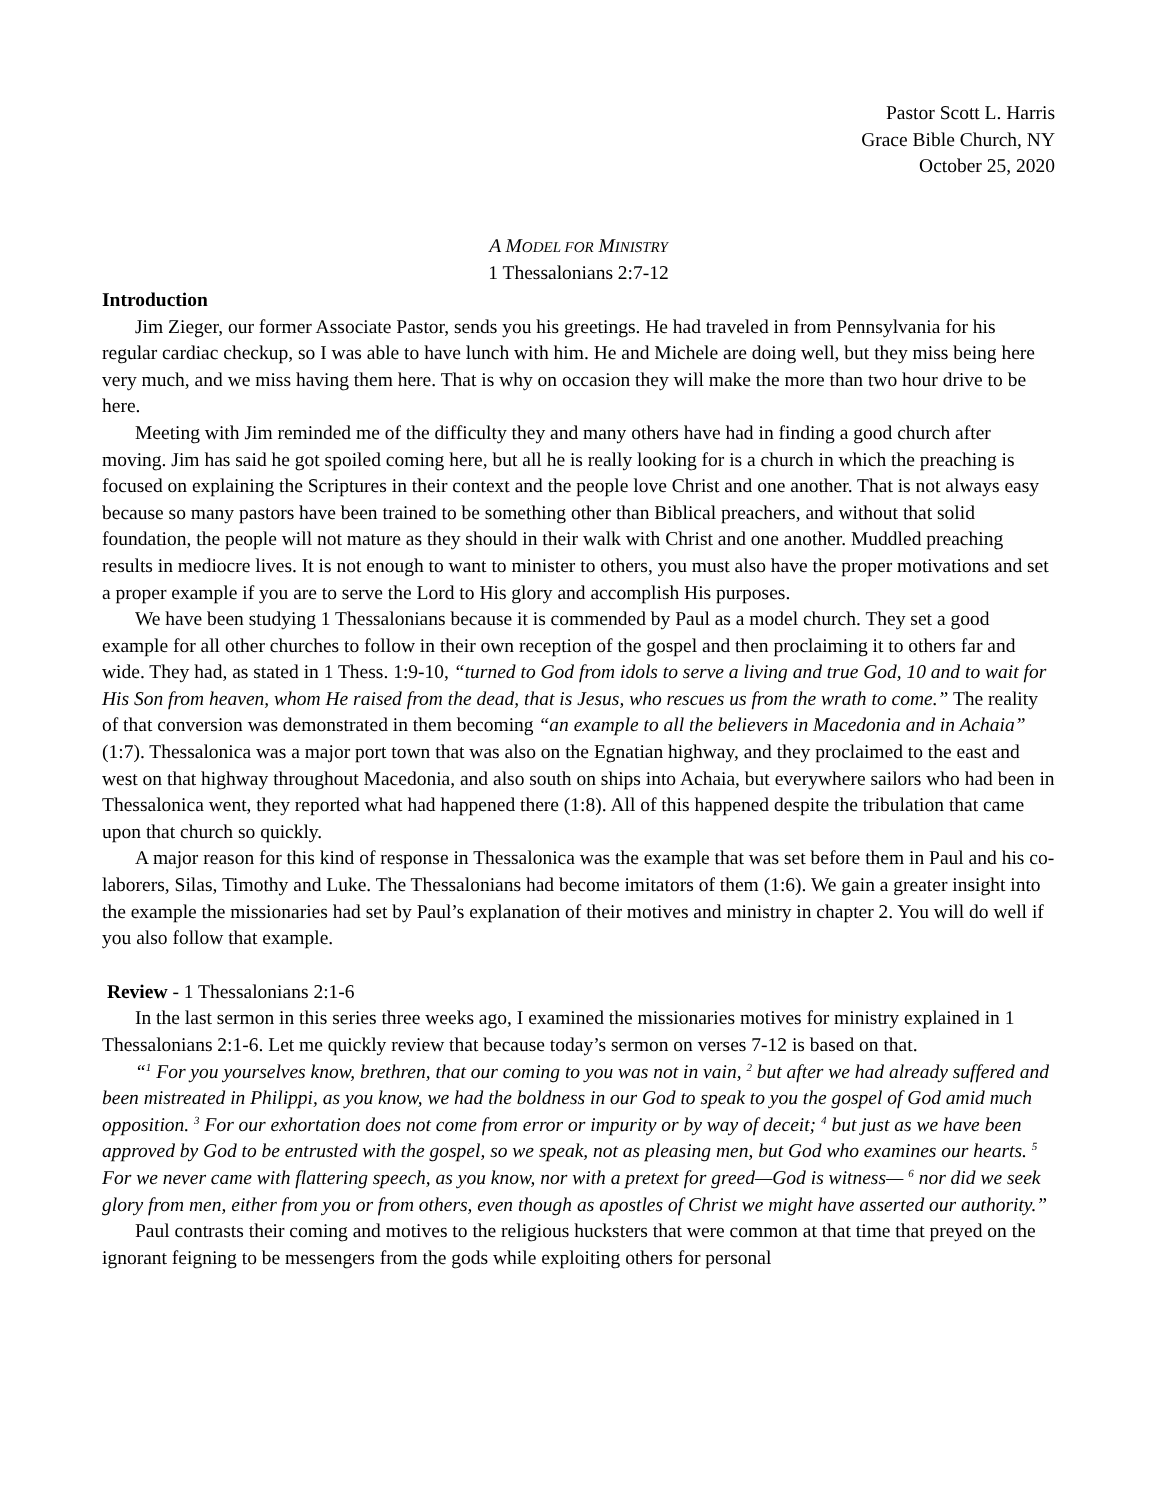Pastor Scott L. Harris
Grace Bible Church, NY
October 25, 2020
A MODEL FOR MINISTRY
1 Thessalonians 2:7-12
Introduction
Jim Zieger, our former Associate Pastor, sends you his greetings. He had traveled in from Pennsylvania for his regular cardiac checkup, so I was able to have lunch with him. He and Michele are doing well, but they miss being here very much, and we miss having them here. That is why on occasion they will make the more than two hour drive to be here.
Meeting with Jim reminded me of the difficulty they and many others have had in finding a good church after moving. Jim has said he got spoiled coming here, but all he is really looking for is a church in which the preaching is focused on explaining the Scriptures in their context and the people love Christ and one another. That is not always easy because so many pastors have been trained to be something other than Biblical preachers, and without that solid foundation, the people will not mature as they should in their walk with Christ and one another. Muddled preaching results in mediocre lives. It is not enough to want to minister to others, you must also have the proper motivations and set a proper example if you are to serve the Lord to His glory and accomplish His purposes.
We have been studying 1 Thessalonians because it is commended by Paul as a model church. They set a good example for all other churches to follow in their own reception of the gospel and then proclaiming it to others far and wide. They had, as stated in 1 Thess. 1:9-10, “turned to God from idols to serve a living and true God, 10 and to wait for His Son from heaven, whom He raised from the dead, that is Jesus, who rescues us from the wrath to come.” The reality of that conversion was demonstrated in them becoming “an example to all the believers in Macedonia and in Achaia” (1:7). Thessalonica was a major port town that was also on the Egnatian highway, and they proclaimed to the east and west on that highway throughout Macedonia, and also south on ships into Achaia, but everywhere sailors who had been in Thessalonica went, they reported what had happened there (1:8). All of this happened despite the tribulation that came upon that church so quickly.
A major reason for this kind of response in Thessalonica was the example that was set before them in Paul and his co-laborers, Silas, Timothy and Luke. The Thessalonians had become imitators of them (1:6). We gain a greater insight into the example the missionaries had set by Paul’s explanation of their motives and ministry in chapter 2. You will do well if you also follow that example.
Review - 1 Thessalonians 2:1-6
In the last sermon in this series three weeks ago, I examined the missionaries motives for ministry explained in 1 Thessalonians 2:1-6. Let me quickly review that because today’s sermon on verses 7-12 is based on that.
“<sup>1</sup> For you yourselves know, brethren, that our coming to you was not in vain, <sup>2</sup> but after we had already suffered and been mistreated in Philippi, as you know, we had the boldness in our God to speak to you the gospel of God amid much opposition. <sup>3</sup> For our exhortation does not come from error or impurity or by way of deceit; <sup>4</sup> but just as we have been approved by God to be entrusted with the gospel, so we speak, not as pleasing men, but God who examines our hearts. <sup>5</sup> For we never came with flattering speech, as you know, nor with a pretext for greed—God is witness— <sup>6</sup> nor did we seek glory from men, either from you or from others, even though as apostles of Christ we might have asserted our authority.”
Paul contrasts their coming and motives to the religious hucksters that were common at that time that preyed on the ignorant feigning to be messengers from the gods while exploiting others for personal